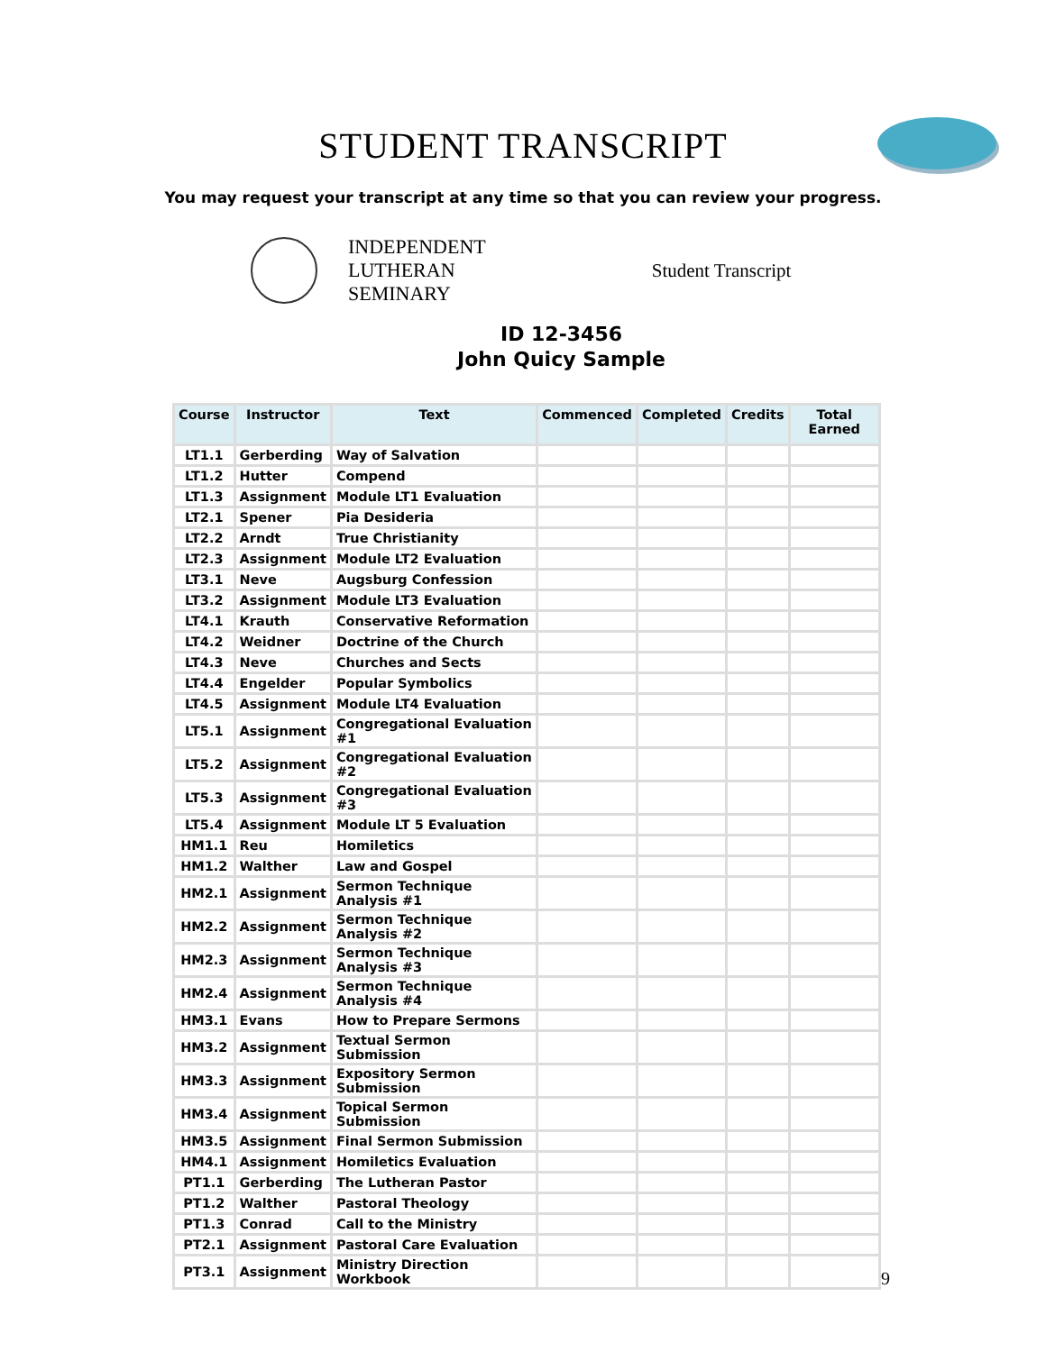STUDENT TRANSCRIPT
You may request your transcript at any time so that you can review your progress.
INDEPENDENT
LUTHERAN
SEMINARY
Student Transcript
ID 12-3456
John Quicy Sample
| Course | Instructor | Text | Commenced | Completed | Credits | Total Earned |
| --- | --- | --- | --- | --- | --- | --- |
| LT1.1 | Gerberding | Way of Salvation | | | | |
| LT1.2 | Hutter | Compend | | | | |
| LT1.3 | Assignment | Module LT1 Evaluation | | | | |
| LT2.1 | Spener | Pia Desideria | | | | |
| LT2.2 | Arndt | True Christianity | | | | |
| LT2.3 | Assignment | Module LT2 Evaluation | | | | |
| LT3.1 | Neve | Augsburg Confession | | | | |
| LT3.2 | Assignment | Module LT3 Evaluation | | | | |
| LT4.1 | Krauth | Conservative Reformation | | | | |
| LT4.2 | Weidner | Doctrine of the Church | | | | |
| LT4.3 | Neve | Churches and Sects | | | | |
| LT4.4 | Engelder | Popular Symbolics | | | | |
| LT4.5 | Assignment | Module LT4 Evaluation | | | | |
| LT5.1 | Assignment | Congregational Evaluation #1 | | | | |
| LT5.2 | Assignment | Congregational Evaluation #2 | | | | |
| LT5.3 | Assignment | Congregational Evaluation #3 | | | | |
| LT5.4 | Assignment | Module LT 5 Evaluation | | | | |
| HM1.1 | Reu | Homiletics | | | | |
| HM1.2 | Walther | Law and Gospel | | | | |
| HM2.1 | Assignment | Sermon Technique Analysis #1 | | | | |
| HM2.2 | Assignment | Sermon Technique Analysis #2 | | | | |
| HM2.3 | Assignment | Sermon Technique Analysis #3 | | | | |
| HM2.4 | Assignment | Sermon Technique Analysis #4 | | | | |
| HM3.1 | Evans | How to Prepare Sermons | | | | |
| HM3.2 | Assignment | Textual Sermon Submission | | | | |
| HM3.3 | Assignment | Expository Sermon Submission | | | | |
| HM3.4 | Assignment | Topical Sermon Submission | | | | |
| HM3.5 | Assignment | Final Sermon Submission | | | | |
| HM4.1 | Assignment | Homiletics Evaluation | | | | |
| PT1.1 | Gerberding | The Lutheran Pastor | | | | |
| PT1.2 | Walther | Pastoral Theology | | | | |
| PT1.3 | Conrad | Call to the Ministry | | | | |
| PT2.1 | Assignment | Pastoral Care Evaluation | | | | |
| PT3.1 | Assignment | Ministry Direction Workbook | | | | |
9